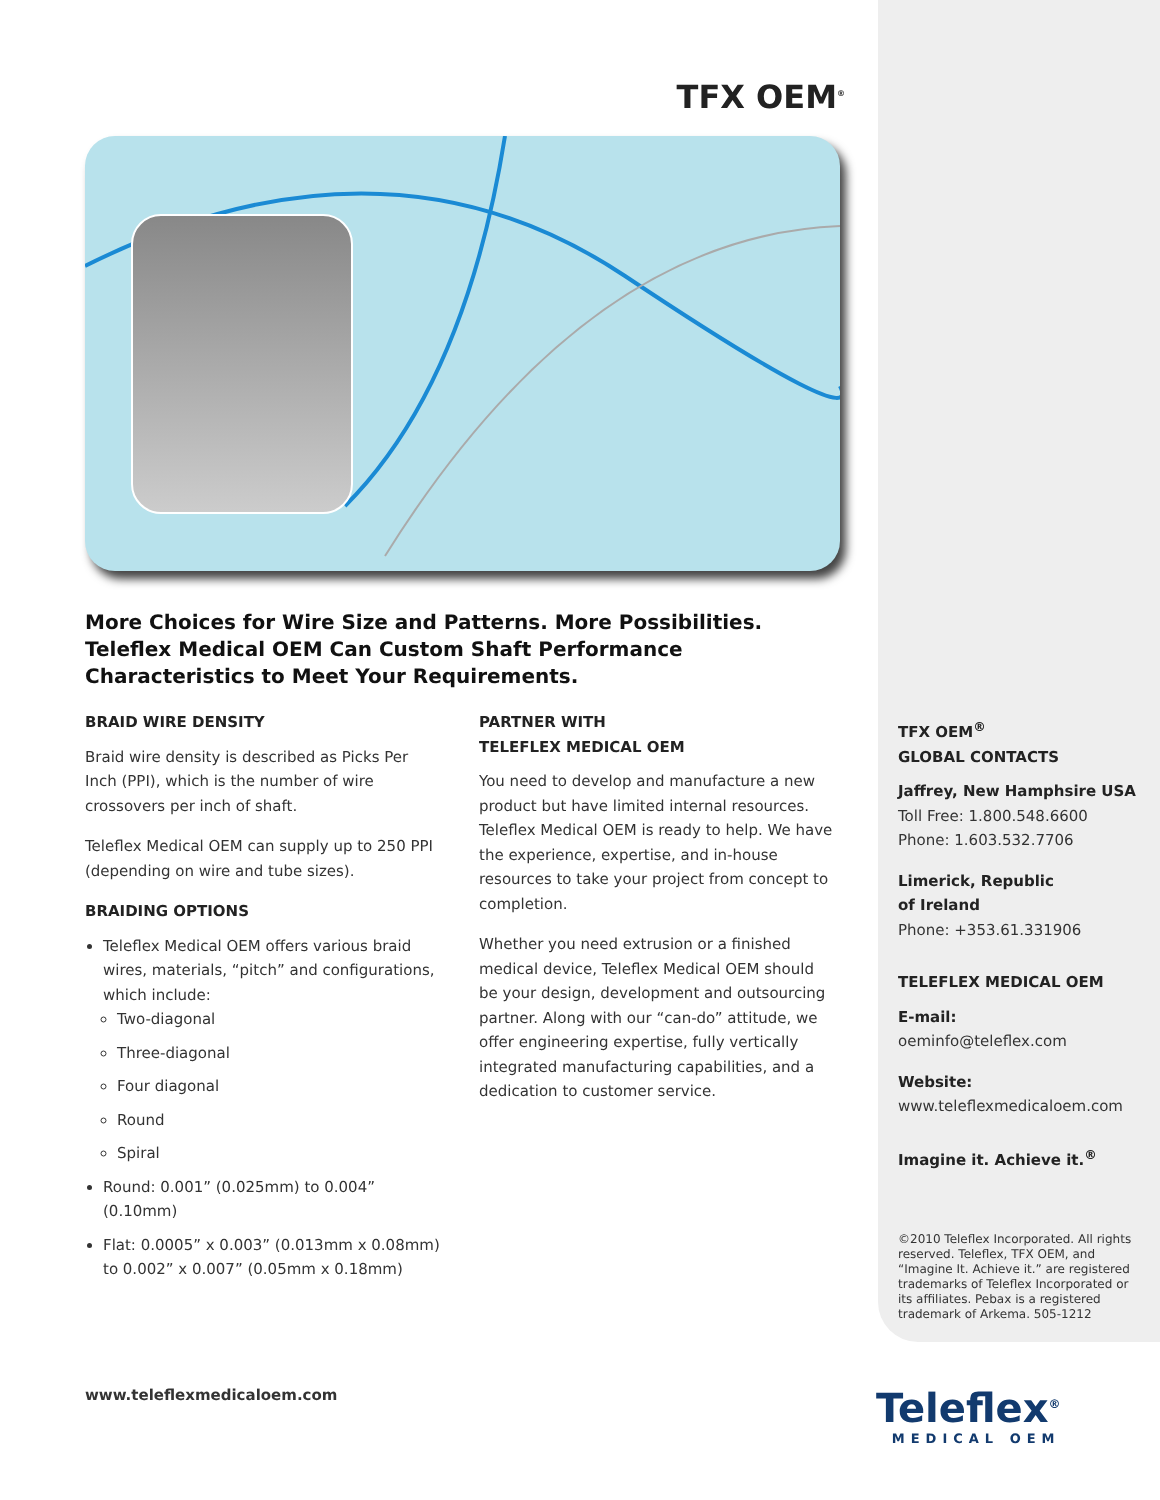TFX OEM<sup>®</sup>
More Choices for Wire Size and Patterns. More Possibilities.
Teleflex Medical OEM Can Custom Shaft Performance
Characteristics to Meet Your Requirements.
BRAID WIRE DENSITY
Braid wire density is described as Picks Per Inch (PPI), which is the number of wire crossovers per inch of shaft.
Teleflex Medical OEM can supply up to 250 PPI (depending on wire and tube sizes).
BRAIDING OPTIONS
Teleflex Medical OEM offers various braid wires, materials, “pitch” and configurations, which include:
Two-diagonal
Three-diagonal
Four diagonal
Round
Spiral
Round: 0.001” (0.025mm) to 0.004” (0.10mm)
Flat: 0.0005” x 0.003” (0.013mm x 0.08mm) to 0.002” x 0.007” (0.05mm x 0.18mm)
PARTNER WITH
TELEFLEX MEDICAL OEM
You need to develop and manufacture a new product but have limited internal resources. Teleflex Medical OEM is ready to help. We have the experience, expertise, and in-house resources to take your project from concept to completion.
Whether you need extrusion or a finished medical device, Teleflex Medical OEM should be your design, development and outsourcing partner. Along with our “can-do” attitude, we offer engineering expertise, fully vertically integrated manufacturing capabilities, and a dedication to customer service.
TFX OEM<sup>®</sup>
GLOBAL CONTACTS
Jaffrey, New Hamphsire USA
Toll Free: 1.800.548.6600
Phone: 1.603.532.7706
Limerick, Republic
of Ireland
Phone: +353.61.331906
TELEFLEX MEDICAL OEM
E-mail:
oeminfo@teleflex.com
Website:
www.teleflexmedicaloem.com
Imagine it. Achieve it.<sup>®</sup>
©2010 Teleflex Incorporated. All rights reserved. Teleflex, TFX OEM, and “Imagine It. Achieve it.” are registered trademarks of Teleflex Incorporated or its affiliates. Pebax is a registered trademark of Arkema. 505-1212
www.teleflexmedicaloem.com Teleflex<sup>®</sup>
MEDICAL OEM